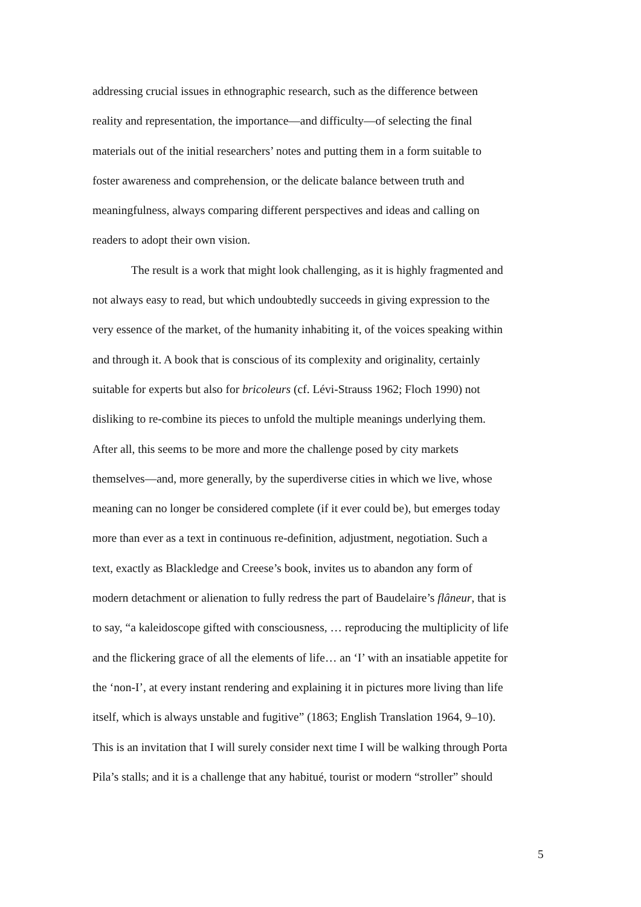addressing crucial issues in ethnographic research, such as the difference between
reality and representation, the importance—and difficulty—of selecting the final
materials out of the initial researchers’ notes and putting them in a form suitable to
foster awareness and comprehension, or the delicate balance between truth and
meaningfulness, always comparing different perspectives and ideas and calling on
readers to adopt their own vision.
The result is a work that might look challenging, as it is highly fragmented and
not always easy to read, but which undoubtedly succeeds in giving expression to the
very essence of the market, of the humanity inhabiting it, of the voices speaking within
and through it. A book that is conscious of its complexity and originality, certainly
suitable for experts but also for bricoleurs (cf. Lévi-Strauss 1962; Floch 1990) not
disliking to re-combine its pieces to unfold the multiple meanings underlying them.
After all, this seems to be more and more the challenge posed by city markets
themselves—and, more generally, by the superdiverse cities in which we live, whose
meaning can no longer be considered complete (if it ever could be), but emerges today
more than ever as a text in continuous re-definition, adjustment, negotiation. Such a
text, exactly as Blackledge and Creese’s book, invites us to abandon any form of
modern detachment or alienation to fully redress the part of Baudelaire’s flâneur, that is
to say, “a kaleidoscope gifted with consciousness, … reproducing the multiplicity of life
and the flickering grace of all the elements of life… an ‘I’ with an insatiable appetite for
the ‘non-I’, at every instant rendering and explaining it in pictures more living than life
itself, which is always unstable and fugitive” (1863; English Translation 1964, 9–10).
This is an invitation that I will surely consider next time I will be walking through Porta
Pila’s stalls; and it is a challenge that any habitué, tourist or modern “stroller” should
5